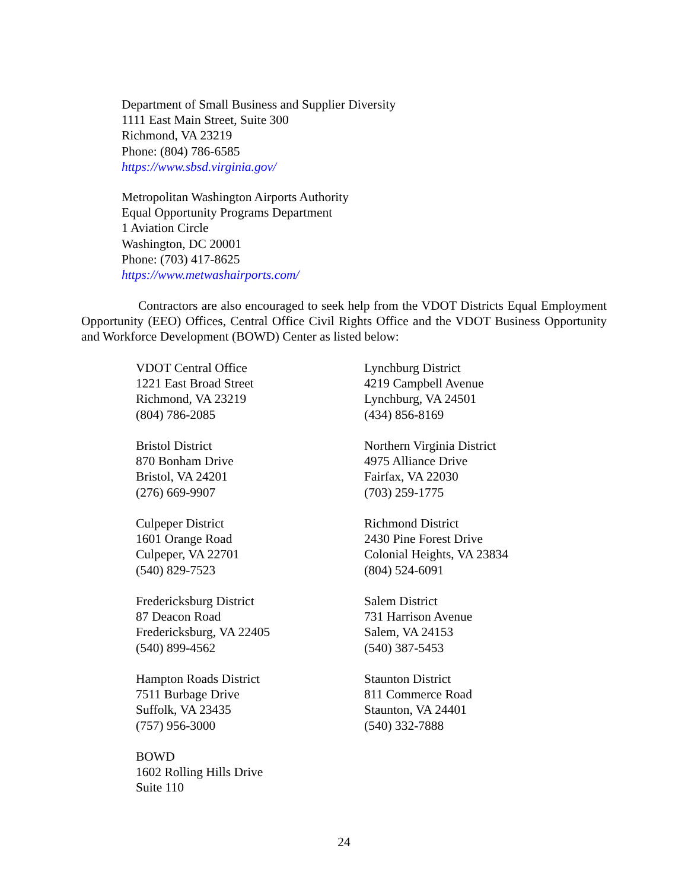Department of Small Business and Supplier Diversity
1111 East Main Street, Suite 300
Richmond, VA 23219
Phone: (804) 786-6585
https://www.sbsd.virginia.gov/
Metropolitan Washington Airports Authority
Equal Opportunity Programs Department
1 Aviation Circle
Washington, DC 20001
Phone: (703) 417-8625
https://www.metwashairports.com/
Contractors are also encouraged to seek help from the VDOT Districts Equal Employment Opportunity (EEO) Offices, Central Office Civil Rights Office and the VDOT Business Opportunity and Workforce Development (BOWD) Center as listed below:
VDOT Central Office
1221 East Broad Street
Richmond, VA 23219
(804) 786-2085
Bristol District
870 Bonham Drive
Bristol, VA 24201
(276) 669-9907
Culpeper District
1601 Orange Road
Culpeper, VA 22701
(540) 829-7523
Fredericksburg District
87 Deacon Road
Fredericksburg, VA 22405
(540) 899-4562
Hampton Roads District
7511 Burbage Drive
Suffolk, VA 23435
(757) 956-3000
BOWD
1602 Rolling Hills Drive
Suite 110
Lynchburg District
4219 Campbell Avenue
Lynchburg, VA 24501
(434) 856-8169
Northern Virginia District
4975 Alliance Drive
Fairfax, VA 22030
(703) 259-1775
Richmond District
2430 Pine Forest Drive
Colonial Heights, VA 23834
(804) 524-6091
Salem District
731 Harrison Avenue
Salem, VA 24153
(540) 387-5453
Staunton District
811 Commerce Road
Staunton, VA 24401
(540) 332-7888
24